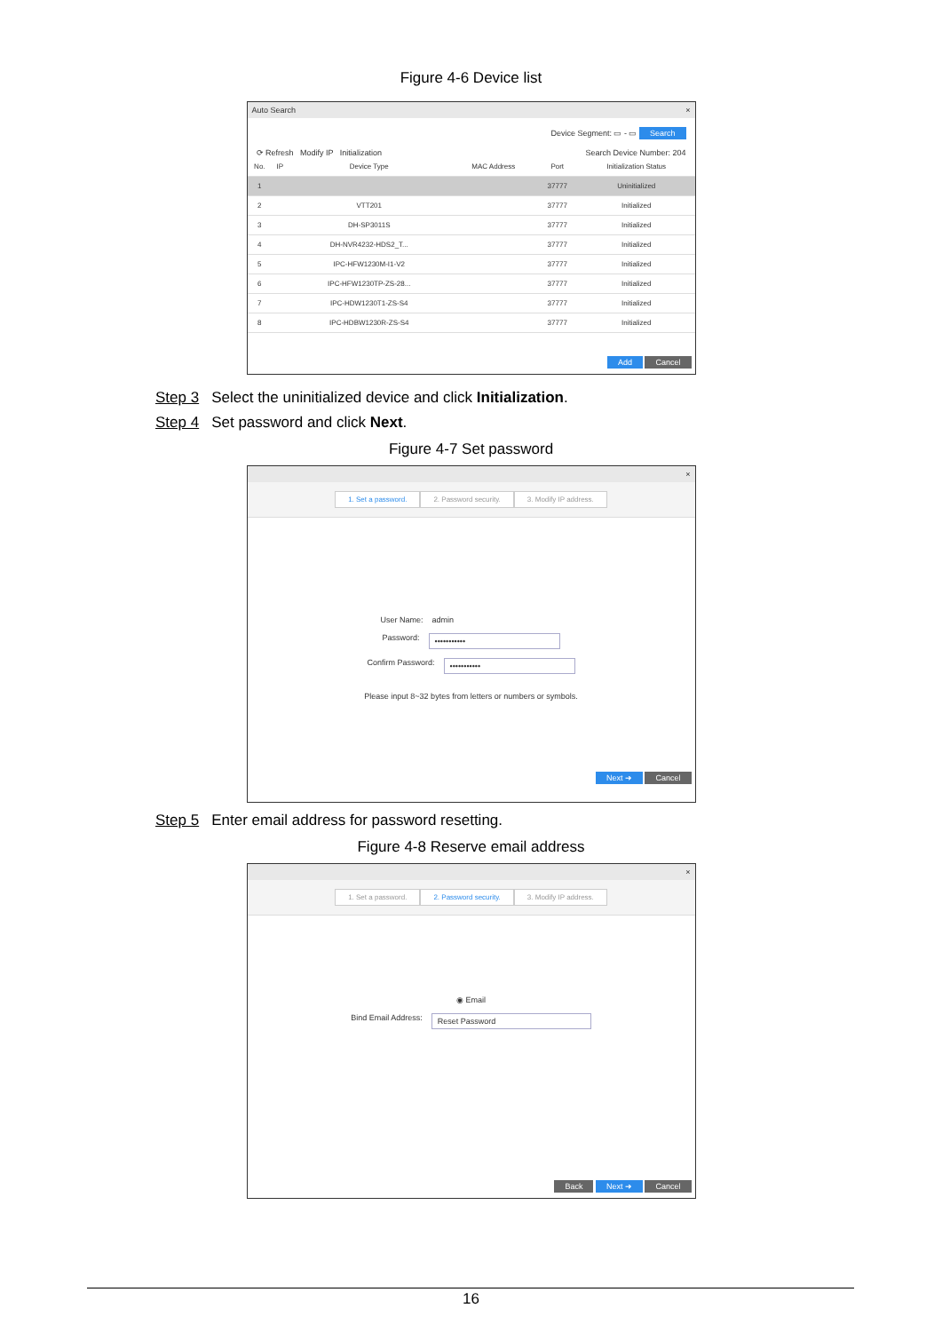Figure 4-6 Device list
Auto Search ×
Device Segment: ▭ - ▭ Search
⟳ Refresh Modify IP Initialization Search Device Number: 204
| No. | IP | Device Type | MAC Address | Port | Initialization Status |
| --- | --- | --- | --- | --- | --- |
| 1 | | | | 37777 | Uninitialized |
| 2 | | VTT201 | | 37777 | Initialized |
| 3 | | DH-SP3011S | | 37777 | Initialized |
| 4 | | DH-NVR4232-HDS2_T... | | 37777 | Initialized |
| 5 | | IPC-HFW1230M-I1-V2 | | 37777 | Initialized |
| 6 | | IPC-HFW1230TP-ZS-28... | | 37777 | Initialized |
| 7 | | IPC-HDW1230T1-ZS-S4 | | 37777 | Initialized |
| 8 | | IPC-HDBW1230R-ZS-S4 | | 37777 | Initialized |
Add Cancel
Step 3 Select the uninitialized device and click Initialization.
Step 4 Set password and click Next.
Figure 4-7 Set password
×
1. Set a password. 2. Password security. 3. Modify IP address.
User Name: admin
Password: •••••••••••
Confirm Password: •••••••••••
Please input 8~32 bytes from letters or numbers or symbols.
Next ➜ Cancel
Step 5 Enter email address for password resetting.
Figure 4-8 Reserve email address
×
1. Set a password. 2. Password security. 3. Modify IP address.
◉ Email
Bind Email Address: Reset Password
Back Next ➜ Cancel
16